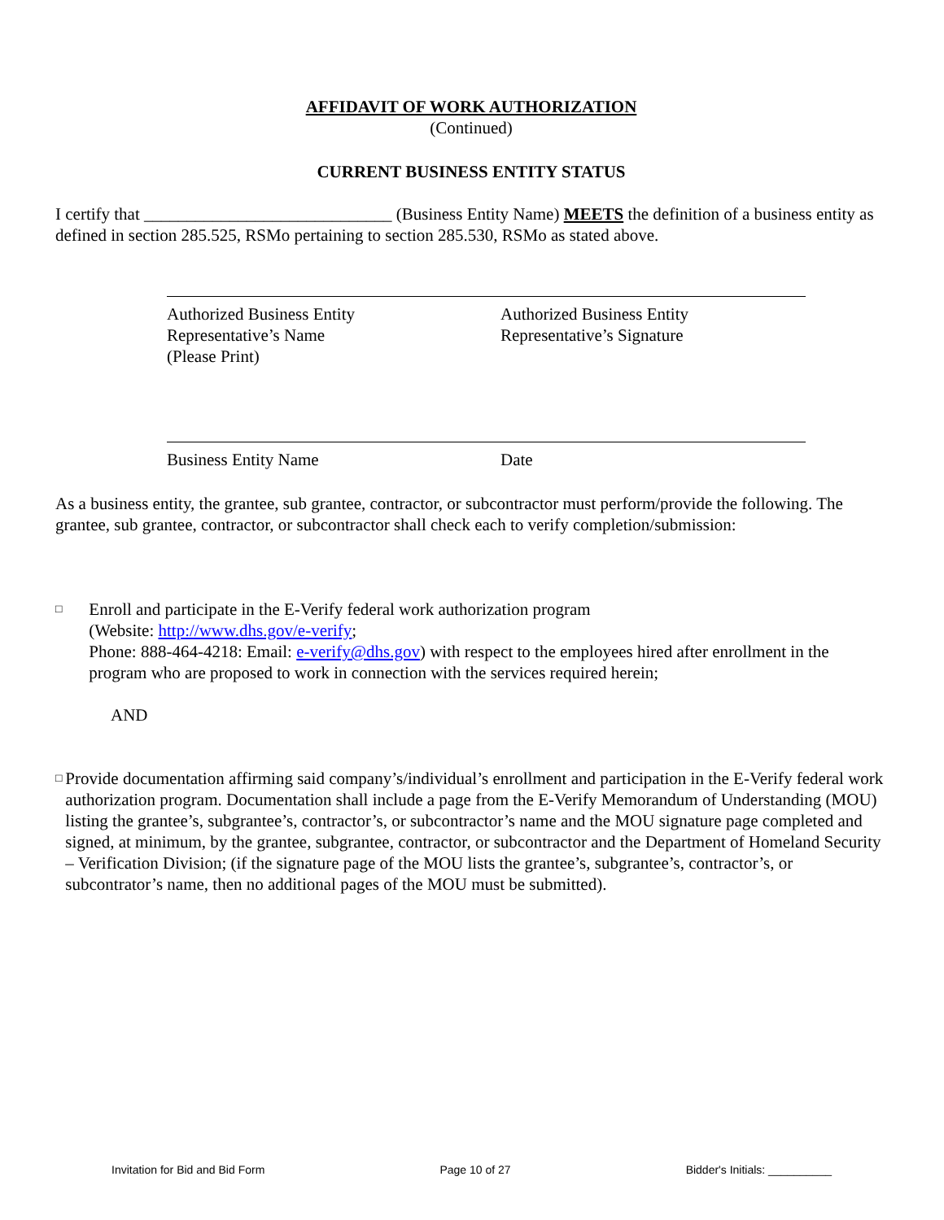AFFIDAVIT OF WORK AUTHORIZATION
(Continued)
CURRENT BUSINESS ENTITY STATUS
I certify that _____________________________ (Business Entity Name) MEETS the definition of a business entity as defined in section 285.525, RSMo pertaining to section 285.530, RSMo as stated above.
Authorized Business Entity
Representative’s Name
(Please Print)
Authorized Business Entity
Representative’s Signature
Business Entity Name Date
As a business entity, the grantee, sub grantee, contractor, or subcontractor must perform/provide the following. The grantee, sub grantee, contractor, or subcontractor shall check each to verify completion/submission:
□
Enroll and participate in the E-Verify federal work authorization program
(Website: http://www.dhs.gov/e-verify;
Phone: 888-464-4218: Email: e-verify@dhs.gov) with respect to the employees hired after enrollment in the program who are proposed to work in connection with the services required herein;
AND
□
Provide documentation affirming said company’s/individual’s enrollment and participation in the E-Verify federal work authorization program. Documentation shall include a page from the E-Verify Memorandum of Understanding (MOU) listing the grantee’s, subgrantee’s, contractor’s, or subcontractor’s name and the MOU signature page completed and signed, at minimum, by the grantee, subgrantee, contractor, or subcontractor and the Department of Homeland Security – Verification Division; (if the signature page of the MOU lists the grantee’s, subgrantee’s, contractor’s, or subcontrator’s name, then no additional pages of the MOU must be submitted).
Invitation for Bid and Bid Form Page 10 of 27 Bidder's Initials: __________